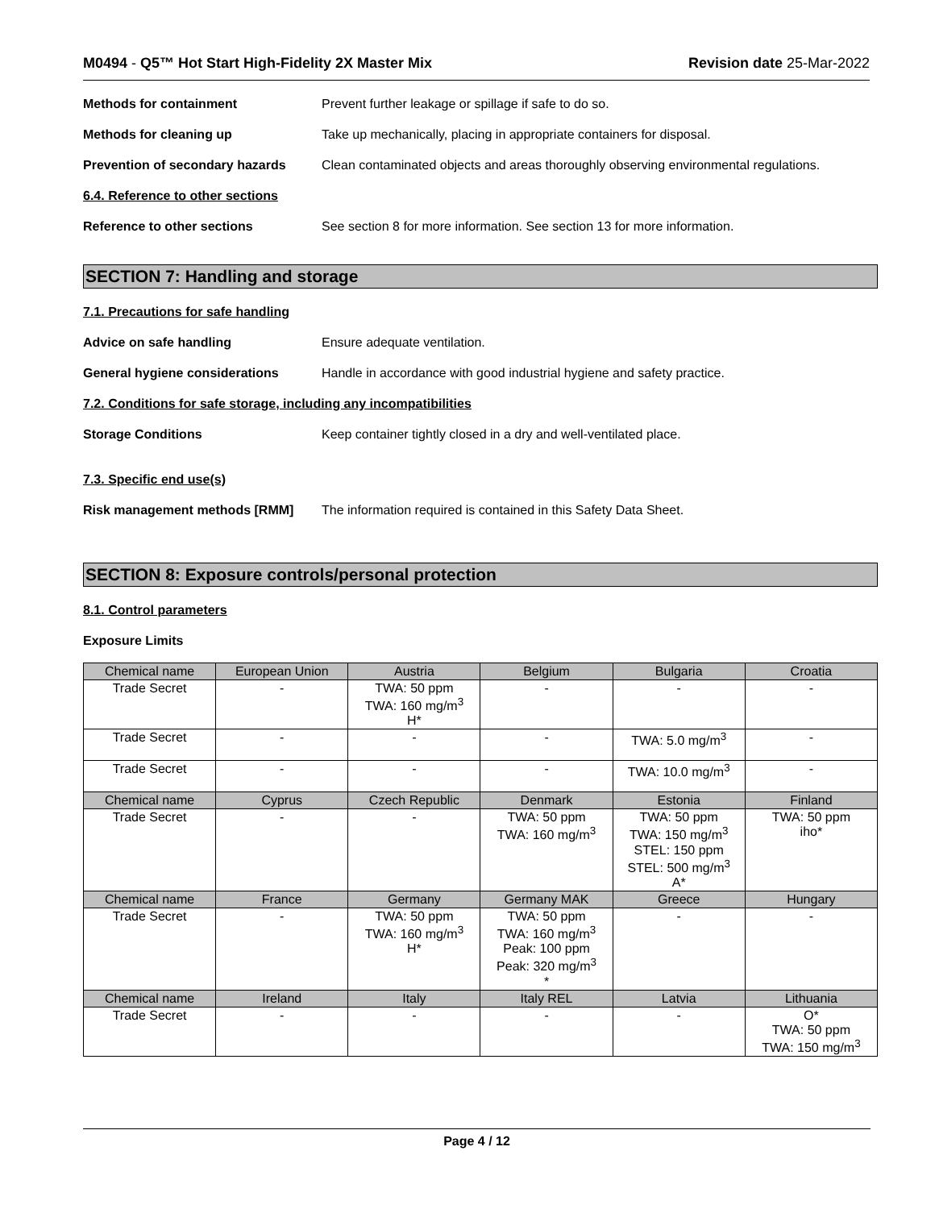M0494 - Q5™ Hot Start High-Fidelity 2X Master Mix
Revision date 25-Mar-2022
Methods for containment Prevent further leakage or spillage if safe to do so.
Methods for cleaning up Take up mechanically, placing in appropriate containers for disposal.
Prevention of secondary hazards
Clean contaminated objects and areas thoroughly observing environmental regulations.
6.4. Reference to other sections
Reference to other sections See section 8 for more information. See section 13 for more information.
SECTION 7: Handling and storage
7.1. Precautions for safe handling
Advice on safe handling Ensure adequate ventilation.
General hygiene considerations Handle in accordance with good industrial hygiene and safety practice.
7.2. Conditions for safe storage, including any incompatibilities
Storage Conditions Keep container tightly closed in a dry and well-ventilated place.
7.3. Specific end use(s)
Risk management methods [RMM] The information required is contained in this Safety Data Sheet.
SECTION 8: Exposure controls/personal protection
8.1. Control parameters
Exposure Limits
| Chemical name | European Union | Austria | Belgium | Bulgaria | Croatia |
| --- | --- | --- | --- | --- | --- |
| Trade Secret | - | TWA: 50 ppm TWA: 160 mg/m<sup>3</sup> H* | - | - | - |
| Trade Secret | - | - | - | TWA: 5.0 mg/m<sup>3</sup> | - |
| Trade Secret | - | - | - | TWA: 10.0 mg/m<sup>3</sup> | - |
| Chemical name | Cyprus | Czech Republic | Denmark | Estonia | Finland |
| Trade Secret | - | - | TWA: 50 ppm TWA: 160 mg/m<sup>3</sup> | TWA: 50 ppm TWA: 150 mg/m<sup>3</sup> STEL: 150 ppm STEL: 500 mg/m<sup>3</sup> A* | TWA: 50 ppm iho* |
| Chemical name | France | Germany | Germany MAK | Greece | Hungary |
| Trade Secret | - | TWA: 50 ppm TWA: 160 mg/m<sup>3</sup> H* | TWA: 50 ppm TWA: 160 mg/m<sup>3</sup> Peak: 100 ppm Peak: 320 mg/m<sup>3</sup> * | - | - |
| Chemical name | Ireland | Italy | Italy REL | Latvia | Lithuania |
| Trade Secret | - | - | - | - | O* TWA: 50 ppm TWA: 150 mg/m<sup>3</sup> |
Page 4 / 12